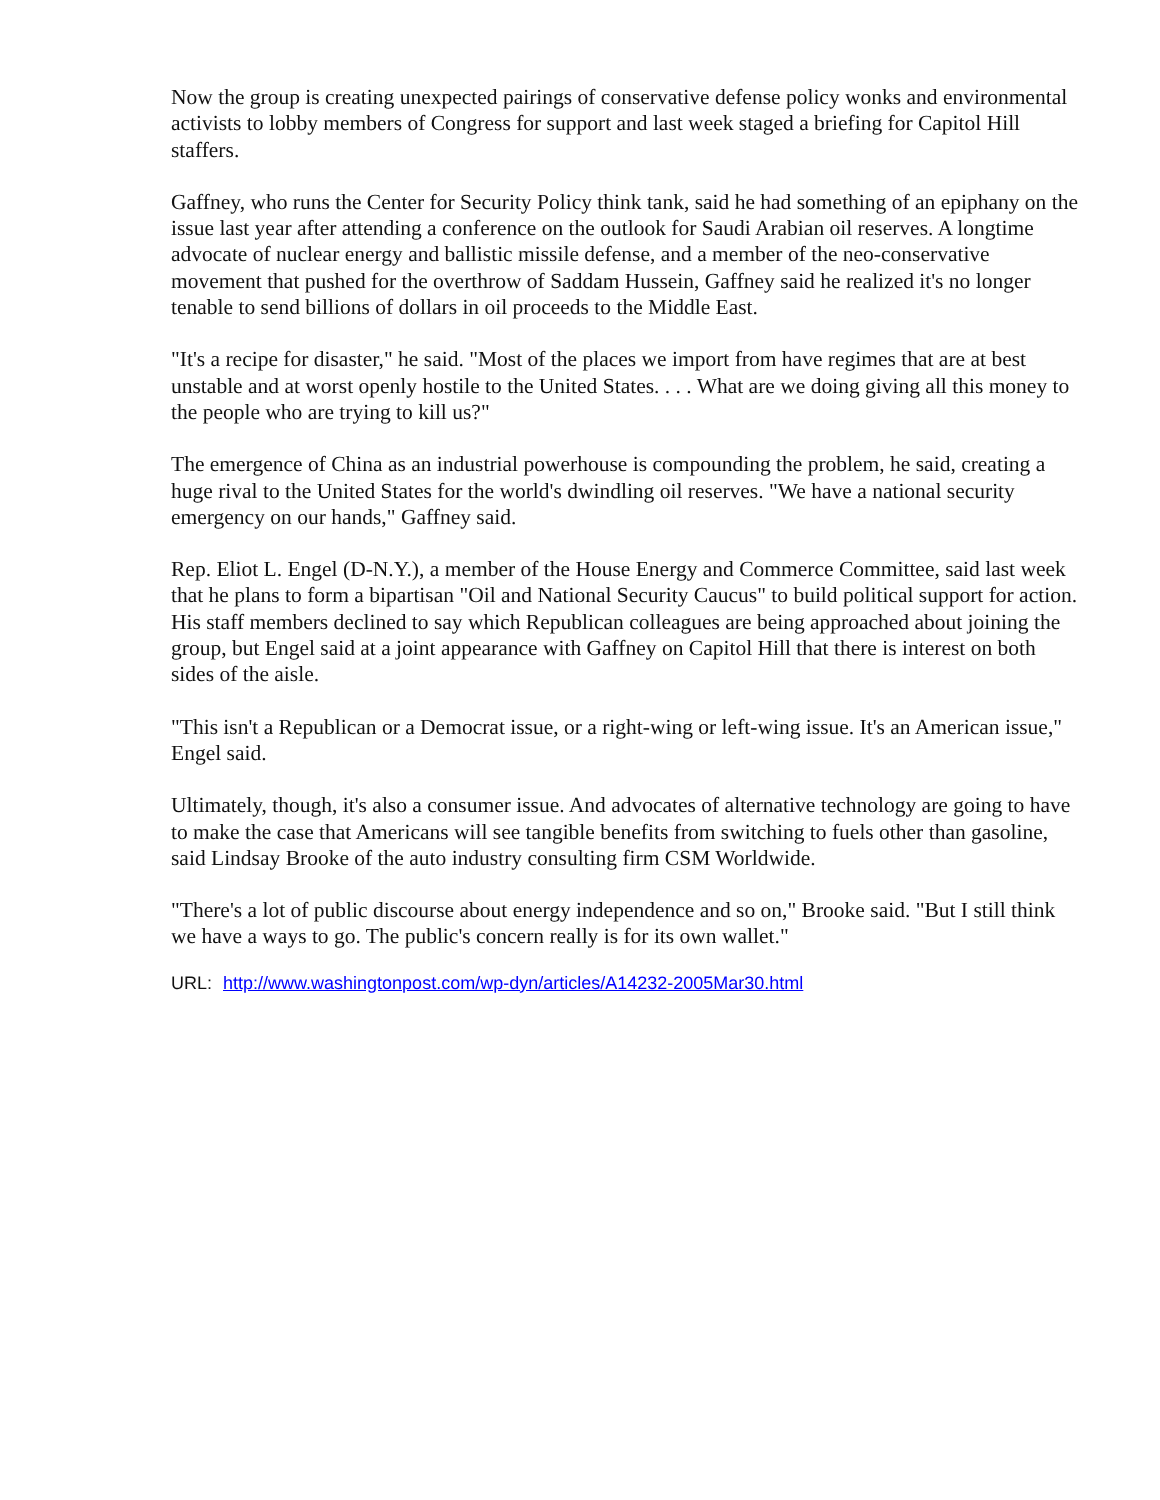Now the group is creating unexpected pairings of conservative defense policy wonks and environmental activists to lobby members of Congress for support and last week staged a briefing for Capitol Hill staffers.
Gaffney, who runs the Center for Security Policy think tank, said he had something of an epiphany on the issue last year after attending a conference on the outlook for Saudi Arabian oil reserves. A longtime advocate of nuclear energy and ballistic missile defense, and a member of the neo-conservative movement that pushed for the overthrow of Saddam Hussein, Gaffney said he realized it's no longer tenable to send billions of dollars in oil proceeds to the Middle East.
"It's a recipe for disaster," he said. "Most of the places we import from have regimes that are at best unstable and at worst openly hostile to the United States. . . . What are we doing giving all this money to the people who are trying to kill us?"
The emergence of China as an industrial powerhouse is compounding the problem, he said, creating a huge rival to the United States for the world's dwindling oil reserves. "We have a national security emergency on our hands," Gaffney said.
Rep. Eliot L. Engel (D-N.Y.), a member of the House Energy and Commerce Committee, said last week that he plans to form a bipartisan "Oil and National Security Caucus" to build political support for action. His staff members declined to say which Republican colleagues are being approached about joining the group, but Engel said at a joint appearance with Gaffney on Capitol Hill that there is interest on both sides of the aisle.
"This isn't a Republican or a Democrat issue, or a right-wing or left-wing issue. It's an American issue," Engel said.
Ultimately, though, it's also a consumer issue. And advocates of alternative technology are going to have to make the case that Americans will see tangible benefits from switching to fuels other than gasoline, said Lindsay Brooke of the auto industry consulting firm CSM Worldwide.
"There's a lot of public discourse about energy independence and so on," Brooke said. "But I still think we have a ways to go. The public's concern really is for its own wallet."
URL: http://www.washingtonpost.com/wp-dyn/articles/A14232-2005Mar30.html